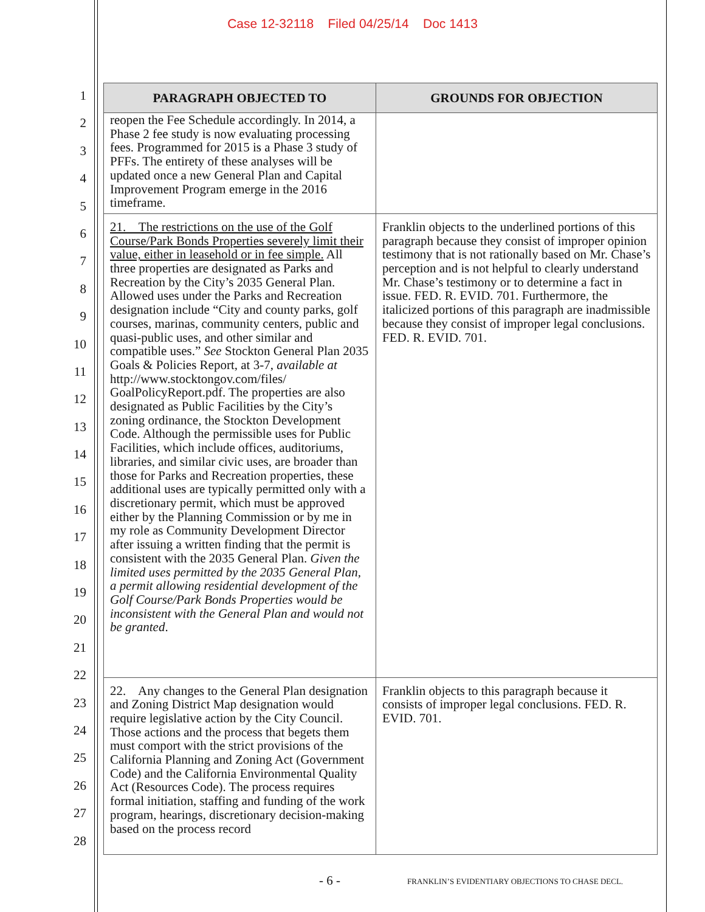Case 12-32118 Filed 04/25/14 Doc 1413
1
2
3
4
5
6
7
8
9
10
11
12
13
14
15
16
17
18
19
20
21
22
23
24
25
26
27
28
| PARAGRAPH OBJECTED TO | GROUNDS FOR OBJECTION |
| --- | --- |
| reopen the Fee Schedule accordingly. In 2014, a Phase 2 fee study is now evaluating processing fees. Programmed for 2015 is a Phase 3 study of PFFs. The entirety of these analyses will be updated once a new General Plan and Capital Improvement Program emerge in the 2016 timeframe. | |
| 21. The restrictions on the use of the Golf Course/Park Bonds Properties severely limit their value, either in leasehold or in fee simple. All three properties are designated as Parks and Recreation by the City’s 2035 General Plan. Allowed uses under the Parks and Recreation designation include “City and county parks, golf courses, marinas, community centers, public and quasi-public uses, and other similar and compatible uses.” See Stockton General Plan 2035 Goals & Policies Report, at 3-7, available at http://www.stocktongov.com/files/ GoalPolicyReport.pdf. The properties are also designated as Public Facilities by the City’s zoning ordinance, the Stockton Development Code. Although the permissible uses for Public Facilities, which include offices, auditoriums, libraries, and similar civic uses, are broader than those for Parks and Recreation properties, these additional uses are typically permitted only with a discretionary permit, which must be approved either by the Planning Commission or by me in my role as Community Development Director after issuing a written finding that the permit is consistent with the 2035 General Plan. Given the limited uses permitted by the 2035 General Plan, a permit allowing residential development of the Golf Course/Park Bonds Properties would be inconsistent with the General Plan and would not be granted . | Franklin objects to the underlined portions of this paragraph because they consist of improper opinion testimony that is not rationally based on Mr. Chase’s perception and is not helpful to clearly understand Mr. Chase’s testimony or to determine a fact in issue. FED. R. EVID. 701. Furthermore, the italicized portions of this paragraph are inadmissible because they consist of improper legal conclusions. FED. R. EVID. 701. |
| 22. Any changes to the General Plan designation and Zoning District Map designation would require legislative action by the City Council. Those actions and the process that begets them must comport with the strict provisions of the California Planning and Zoning Act (Government Code) and the California Environmental Quality Act (Resources Code). The process requires formal initiation, staffing and funding of the work program, hearings, discretionary decision-making based on the process record | Franklin objects to this paragraph because it consists of improper legal conclusions. FED. R. EVID. 701. |
- 6 -
FRANKLIN’S EVIDENTIARY OBJECTIONS TO CHASE DECL.